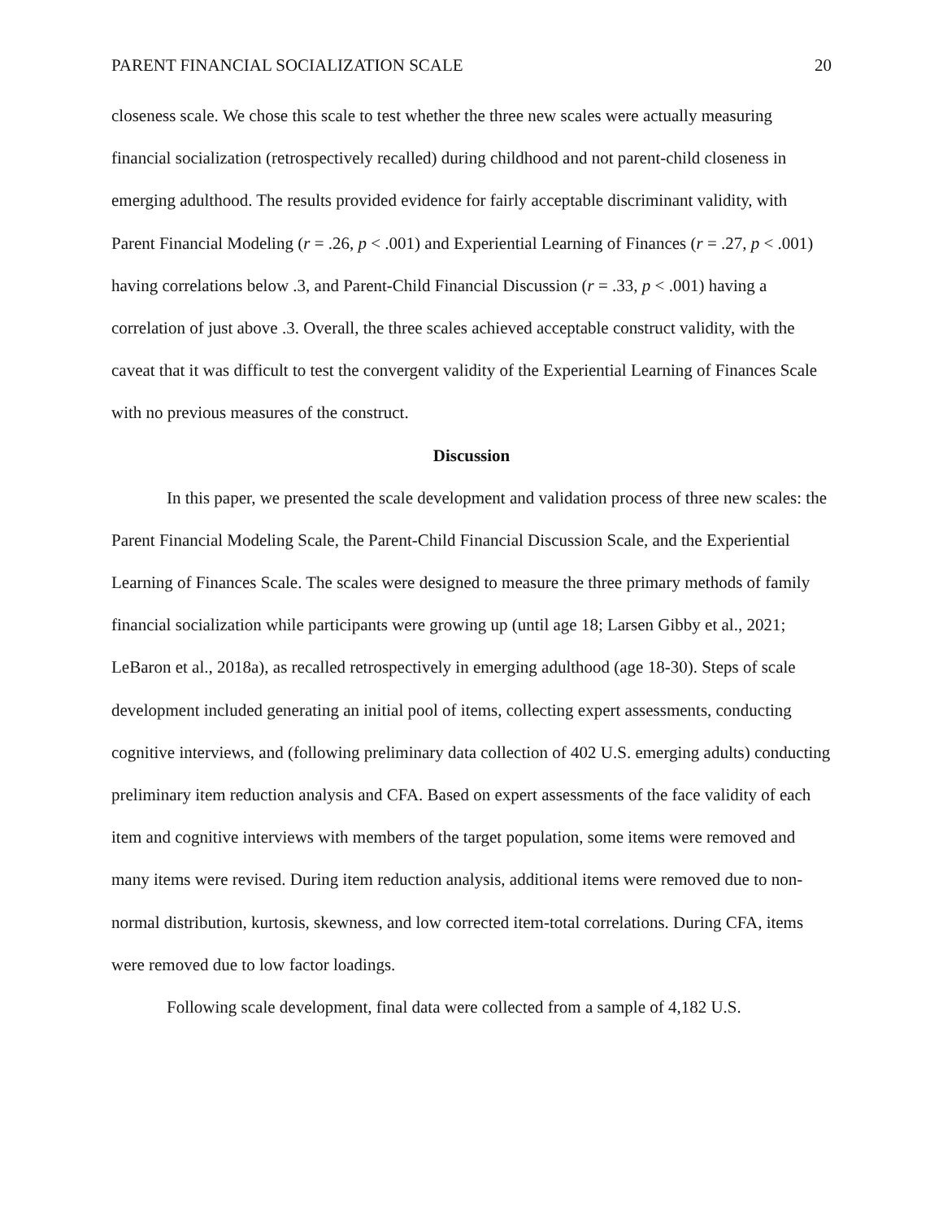PARENT FINANCIAL SOCIALIZATION SCALE 20
closeness scale. We chose this scale to test whether the three new scales were actually measuring financial socialization (retrospectively recalled) during childhood and not parent-child closeness in emerging adulthood. The results provided evidence for fairly acceptable discriminant validity, with Parent Financial Modeling (r = .26, p < .001) and Experiential Learning of Finances (r = .27, p < .001) having correlations below .3, and Parent-Child Financial Discussion (r = .33, p < .001) having a correlation of just above .3. Overall, the three scales achieved acceptable construct validity, with the caveat that it was difficult to test the convergent validity of the Experiential Learning of Finances Scale with no previous measures of the construct.
Discussion
In this paper, we presented the scale development and validation process of three new scales: the Parent Financial Modeling Scale, the Parent-Child Financial Discussion Scale, and the Experiential Learning of Finances Scale. The scales were designed to measure the three primary methods of family financial socialization while participants were growing up (until age 18; Larsen Gibby et al., 2021; LeBaron et al., 2018a), as recalled retrospectively in emerging adulthood (age 18-30). Steps of scale development included generating an initial pool of items, collecting expert assessments, conducting cognitive interviews, and (following preliminary data collection of 402 U.S. emerging adults) conducting preliminary item reduction analysis and CFA. Based on expert assessments of the face validity of each item and cognitive interviews with members of the target population, some items were removed and many items were revised. During item reduction analysis, additional items were removed due to non-normal distribution, kurtosis, skewness, and low corrected item-total correlations. During CFA, items were removed due to low factor loadings.
Following scale development, final data were collected from a sample of 4,182 U.S.